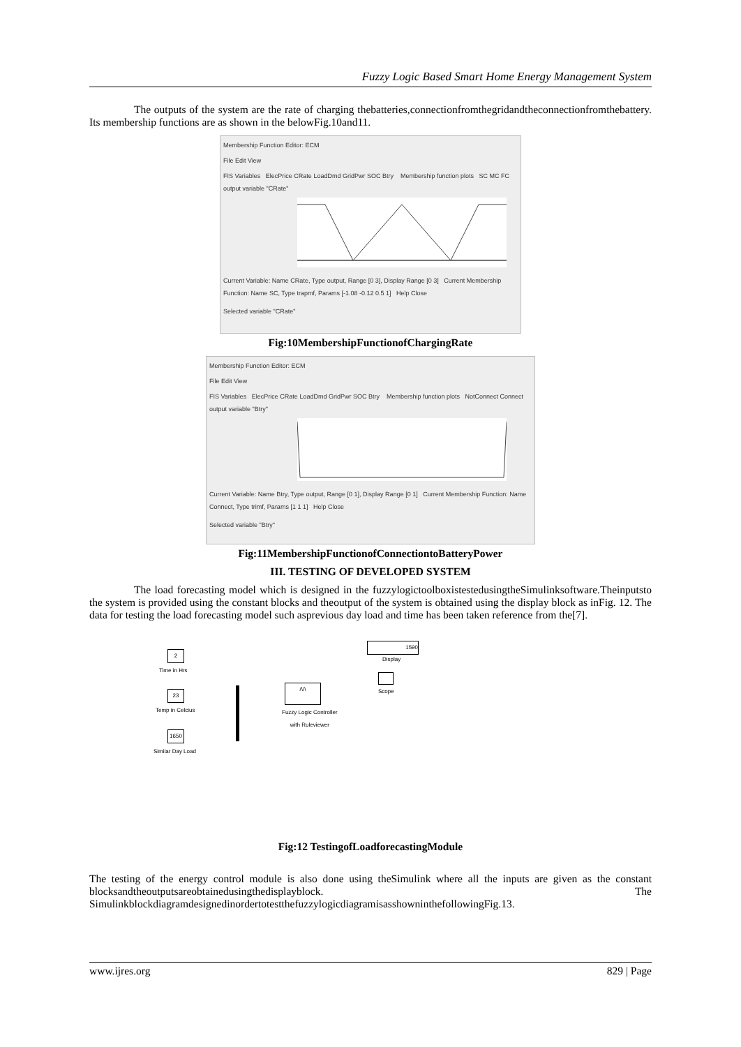Fuzzy Logic Based Smart Home Energy Management System
The outputs of the system are the rate of charging thebatteries,connectionfromthegridandtheconnectionfromthebattery. Its membership functions are as shown in the belowFig.10and11.
Membership Function Editor: ECM
File Edit View
FIS Variables ElecPrice CRate LoadDmd GridPwr SOC Btry Membership function plots SC MC FC output variable "CRate"
Current Variable: Name CRate, Type output, Range [0 3], Display Range [0 3] Current Membership Function: Name SC, Type trapmf, Params [-1.08 -0.12 0.5 1] Help Close
Selected variable "CRate"
Fig:10MembershipFunctionofChargingRate
Membership Function Editor: ECM
File Edit View
FIS Variables ElecPrice CRate LoadDmd GridPwr SOC Btry Membership function plots NotConnect Connect output variable "Btry"
Current Variable: Name Btry, Type output, Range [0 1], Display Range [0 1] Current Membership Function: Name Connect, Type trimf, Params [1 1 1] Help Close
Selected variable "Btry"
Fig:11MembershipFunctionofConnectiontoBatteryPower
III. TESTING OF DEVELOPED SYSTEM
The load forecasting model which is designed in the fuzzylogictoolboxistestedusingtheSimulinksoftware.Theinputsto the system is provided using the constant blocks and theoutput of the system is obtained using the display block as inFig. 12. The data for testing the load forecasting model such asprevious day load and time has been taken reference from the[7].
2
Time in Hrs
23
Temp in Celcius
1650
Similar Day Load
/\/\
Fuzzy Logic Controller
with Ruleviewer
1590
Display
Scope
Fig:12 TestingofLoadforecastingModule
The testing of the energy control module is also done using theSimulink where all the inputs are given as the constant blocksandtheoutputsareobtainedusingthedisplayblock. The SimulinkblockdiagramdesignedinordertotestthefuzzylogicdiagramisasshowninthefollowingFig.13.
www.ijres.org 829 | Page